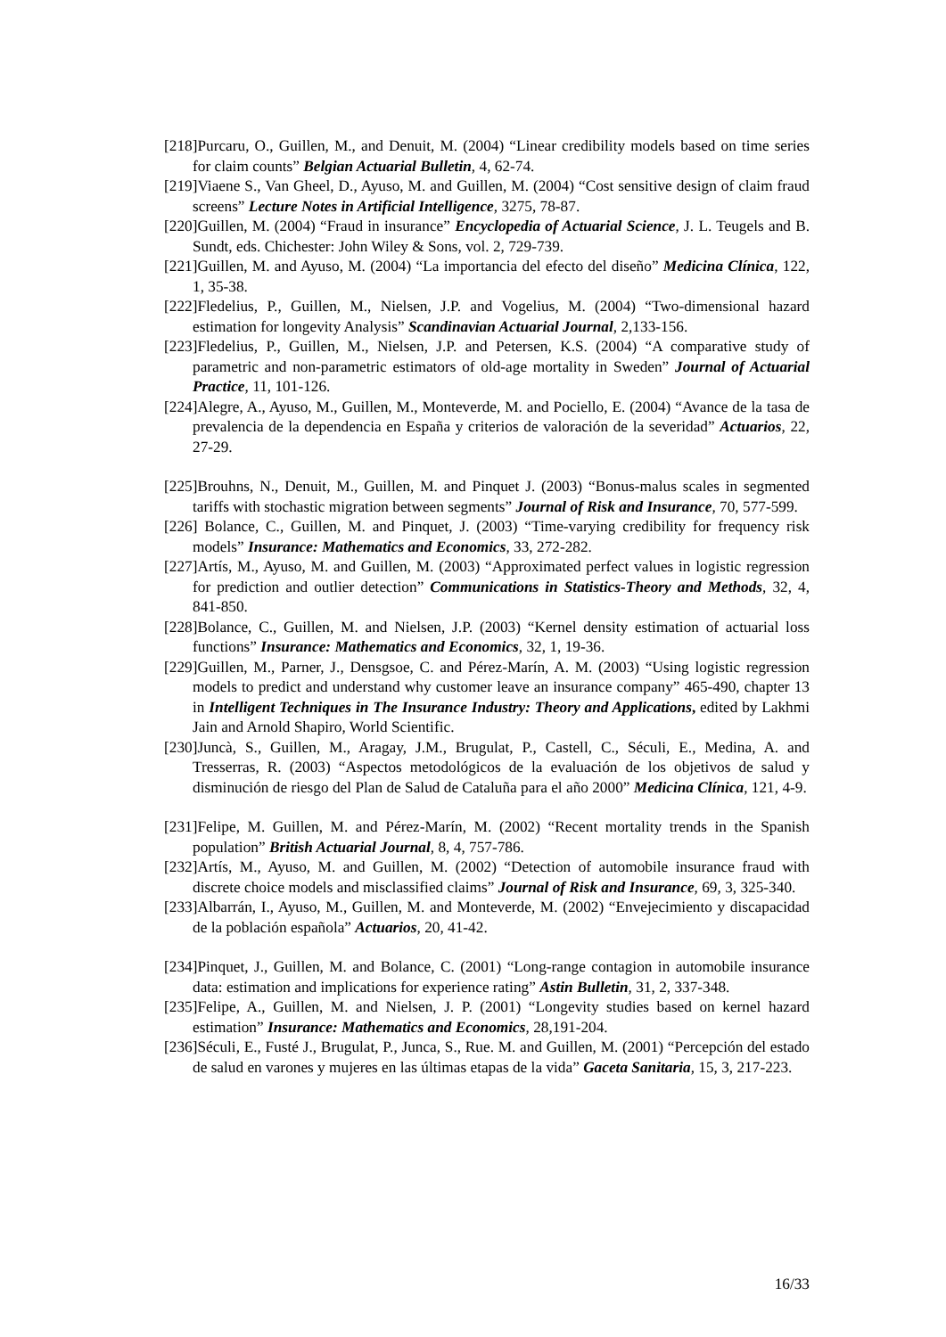[218]Purcaru, O., Guillen, M., and Denuit, M. (2004) “Linear credibility models based on time series for claim counts” Belgian Actuarial Bulletin, 4, 62-74.
[219]Viaene S., Van Gheel, D., Ayuso, M. and Guillen, M. (2004) “Cost sensitive design of claim fraud screens” Lecture Notes in Artificial Intelligence, 3275, 78-87.
[220]Guillen, M. (2004) “Fraud in insurance” Encyclopedia of Actuarial Science, J. L. Teugels and B. Sundt, eds. Chichester: John Wiley & Sons, vol. 2, 729-739.
[221]Guillen, M. and Ayuso, M. (2004) “La importancia del efecto del diseño” Medicina Clínica, 122, 1, 35-38.
[222]Fledelius, P., Guillen, M., Nielsen, J.P. and Vogelius, M. (2004) “Two-dimensional hazard estimation for longevity Analysis” Scandinavian Actuarial Journal, 2,133-156.
[223]Fledelius, P., Guillen, M., Nielsen, J.P. and Petersen, K.S. (2004) “A comparative study of parametric and non-parametric estimators of old-age mortality in Sweden” Journal of Actuarial Practice, 11, 101-126.
[224]Alegre, A., Ayuso, M., Guillen, M., Monteverde, M. and Pociello, E. (2004) “Avance de la tasa de prevalencia de la dependencia en España y criterios de valoración de la severidad” Actuarios, 22, 27-29.
[225]Brouhns, N., Denuit, M., Guillen, M. and Pinquet J. (2003) “Bonus-malus scales in segmented tariffs with stochastic migration between segments” Journal of Risk and Insurance, 70, 577-599.
[226] Bolance, C., Guillen, M. and Pinquet, J. (2003) “Time-varying credibility for frequency risk models” Insurance: Mathematics and Economics, 33, 272-282.
[227]Artís, M., Ayuso, M. and Guillen, M. (2003) “Approximated perfect values in logistic regression for prediction and outlier detection” Communications in Statistics-Theory and Methods, 32, 4, 841-850.
[228]Bolance, C., Guillen, M. and Nielsen, J.P. (2003) “Kernel density estimation of actuarial loss functions” Insurance: Mathematics and Economics, 32, 1, 19-36.
[229]Guillen, M., Parner, J., Densgsoe, C. and Pérez-Marín, A. M. (2003) “Using logistic regression models to predict and understand why customer leave an insurance company” 465-490, chapter 13 in Intelligent Techniques in The Insurance Industry: Theory and Applications, edited by Lakhmi Jain and Arnold Shapiro, World Scientific.
[230]Juncà, S., Guillen, M., Aragay, J.M., Brugulat, P., Castell, C., Séculi, E., Medina, A. and Tresserras, R. (2003) “Aspectos metodológicos de la evaluación de los objetivos de salud y disminución de riesgo del Plan de Salud de Cataluña para el año 2000” Medicina Clínica, 121, 4-9.
[231]Felipe, M. Guillen, M. and Pérez-Marín, M. (2002) “Recent mortality trends in the Spanish population” British Actuarial Journal, 8, 4, 757-786.
[232]Artís, M., Ayuso, M. and Guillen, M. (2002) “Detection of automobile insurance fraud with discrete choice models and misclassified claims” Journal of Risk and Insurance, 69, 3, 325-340.
[233]Albarrán, I., Ayuso, M., Guillen, M. and Monteverde, M. (2002) “Envejecimiento y discapacidad de la población española” Actuarios, 20, 41-42.
[234]Pinquet, J., Guillen, M. and Bolance, C. (2001) “Long-range contagion in automobile insurance data: estimation and implications for experience rating” Astin Bulletin, 31, 2, 337-348.
[235]Felipe, A., Guillen, M. and Nielsen, J. P. (2001) “Longevity studies based on kernel hazard estimation” Insurance: Mathematics and Economics, 28,191-204.
[236]Séculi, E., Fusté J., Brugulat, P., Junca, S., Rue. M. and Guillen, M. (2001) “Percepción del estado de salud en varones y mujeres en las últimas etapas de la vida” Gaceta Sanitaria, 15, 3, 217-223.
16/33